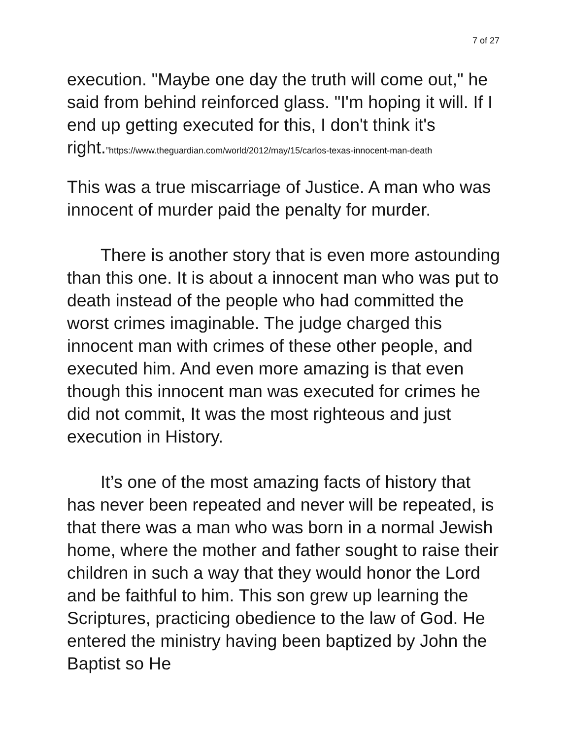7 of 27
execution. "Maybe one day the truth will come out," he said from behind reinforced glass. "I'm hoping it will. If I end up getting executed for this, I don't think it's right.”https://www.theguardian.com/world/2012/may/15/carlos-texas-innocent-man-death
This was a true miscarriage of Justice. A man who was innocent of murder paid the penalty for murder.
There is another story that is even more astounding than this one. It is about a innocent man who was put to death instead of the people who had committed the worst crimes imaginable. The judge charged this innocent man with crimes of these other people, and executed him. And even more amazing is that even though this innocent man was executed for crimes he did not commit, It was the most righteous and just execution in History.
It’s one of the most amazing facts of history that has never been repeated and never will be repeated, is that there was a man who was born in a normal Jewish home, where the mother and father sought to raise their children in such a way that they would honor the Lord and be faithful to him. This son grew up learning the Scriptures, practicing obedience to the law of God. He entered the ministry having been baptized by John the Baptist so He